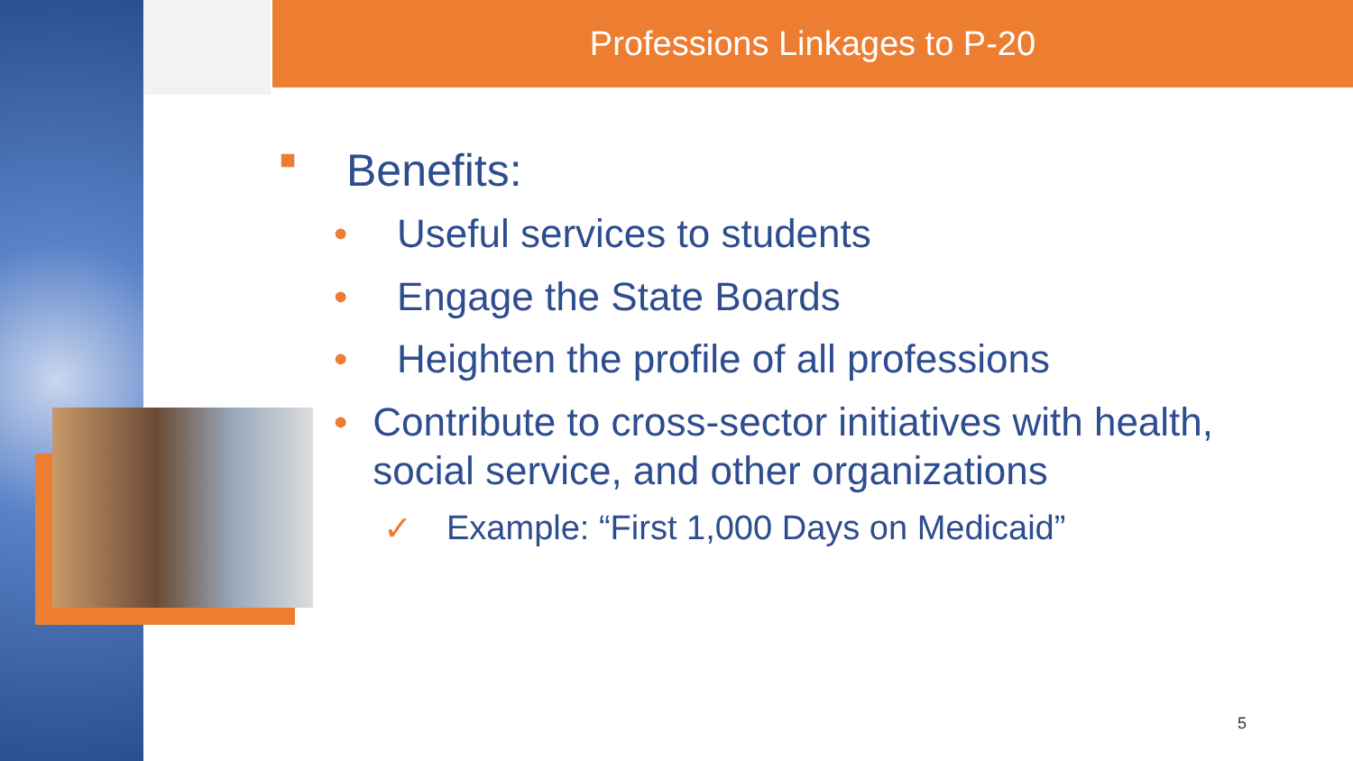Professions Linkages to P-20
■ Benefits:
• Useful services to students
• Engage the State Boards
• Heighten the profile of all professions
• Contribute to cross-sector initiatives with health, social service, and other organizations
✓ Example: “First 1,000 Days on Medicaid”
5